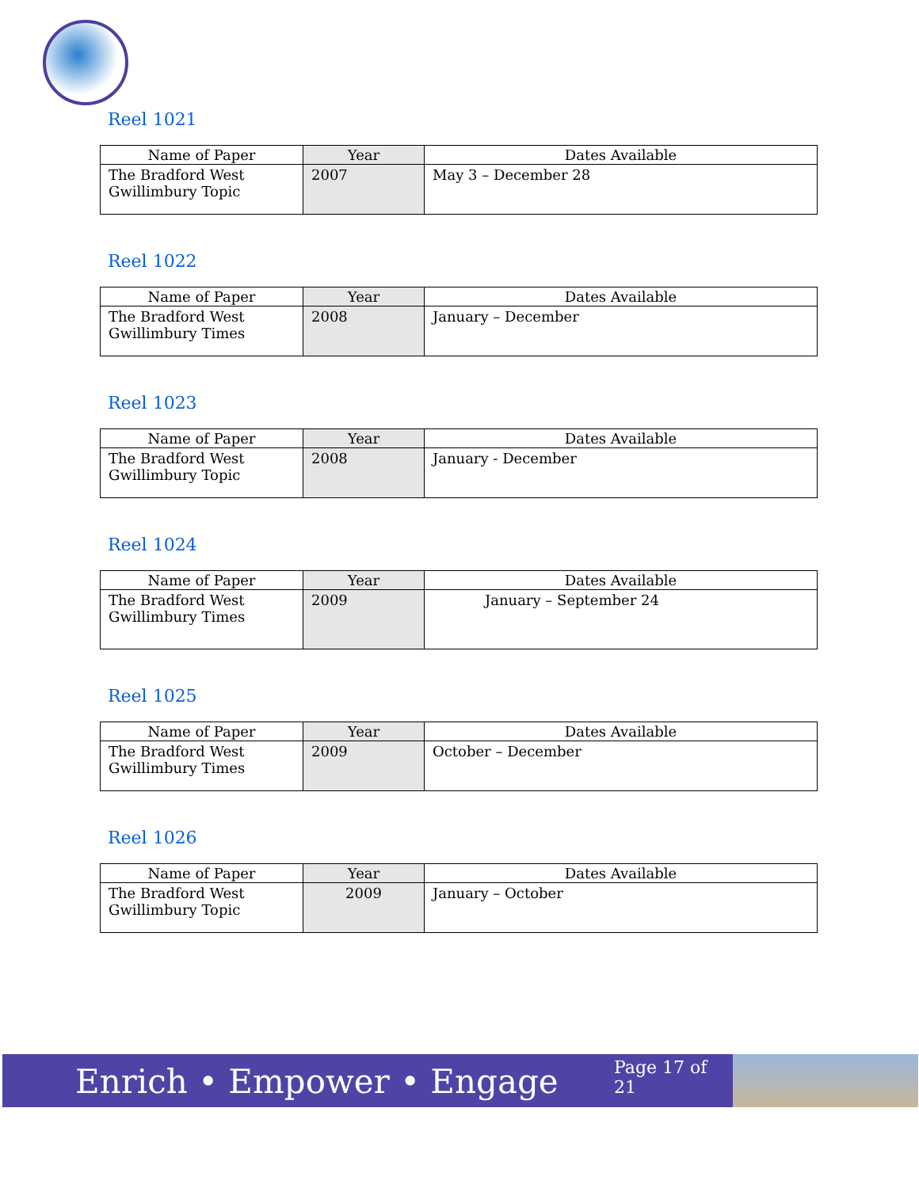Reel 1021
| Name of Paper | Year | Dates Available |
| --- | --- | --- |
| The Bradford West Gwillimbury Topic | 2007 | May 3 – December 28 |
Reel 1022
| Name of Paper | Year | Dates Available |
| --- | --- | --- |
| The Bradford West Gwillimbury Times | 2008 | January – December |
Reel 1023
| Name of Paper | Year | Dates Available |
| --- | --- | --- |
| The Bradford West Gwillimbury Topic | 2008 | January - December |
Reel 1024
| Name of Paper | Year | Dates Available |
| --- | --- | --- |
| The Bradford West Gwillimbury Times | 2009 | January – September 24 |
Reel 1025
| Name of Paper | Year | Dates Available |
| --- | --- | --- |
| The Bradford West Gwillimbury Times | 2009 | October – December |
Reel 1026
| Name of Paper | Year | Dates Available |
| --- | --- | --- |
| The Bradford West Gwillimbury Topic | 2009 | January – October |
Enrich • Empower • Engage
Page 17 of 21